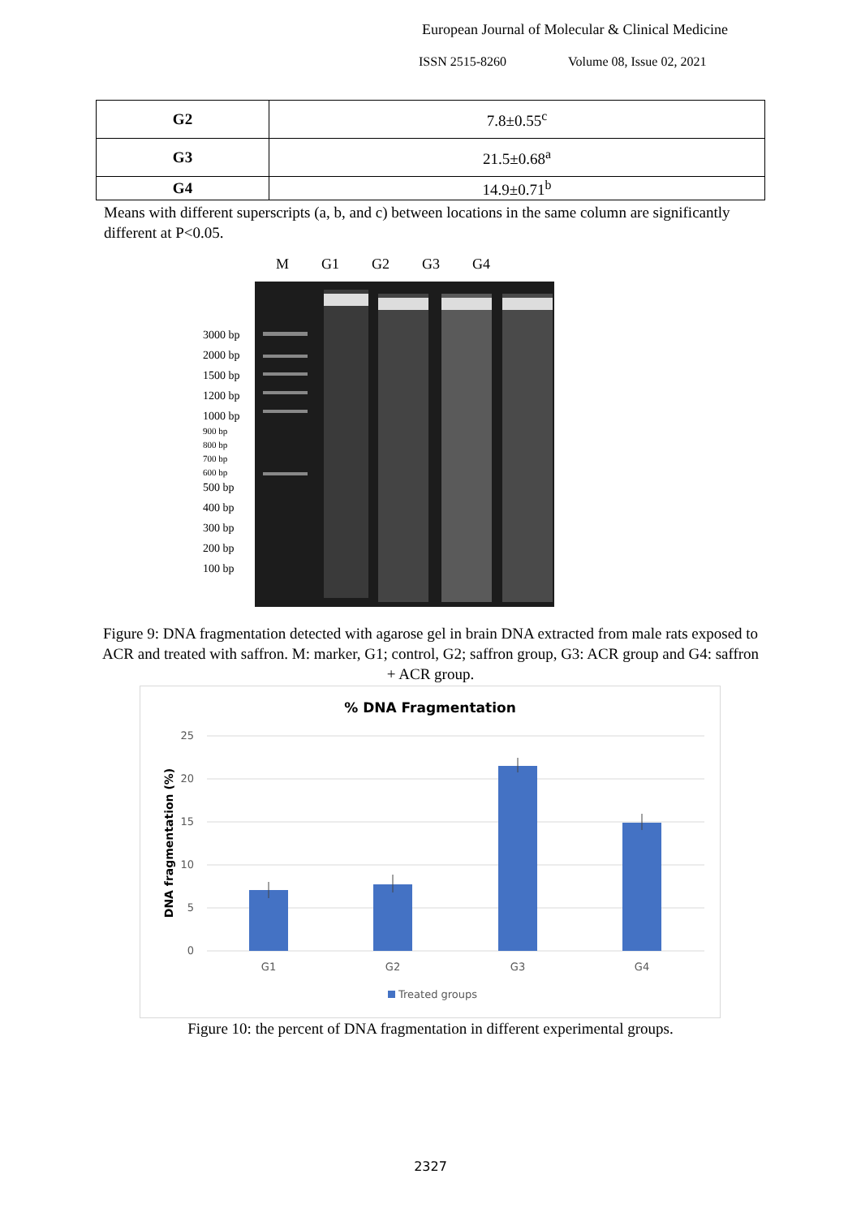European Journal of Molecular & Clinical Medicine
ISSN 2515-8260 Volume 08, Issue 02, 2021
| G2 | 7.8±0.55<sup>c</sup> |
| G3 | 21.5±0.68<sup>a</sup> |
| G4 | 14.9±0.71<sup>b</sup> |
Means with different superscripts (a, b, and c) between locations in the same column are significantly different at P<0.05.
3000 bp
2000 bp
1500 bp
1200 bp
1000 bp
900 bp
800 bp
700 bp
600 bp
500 bp
400 bp
300 bp
200 bp
100 bp
M G1 G2 G3 G4
Figure 9: DNA fragmentation detected with agarose gel in brain DNA extracted from male rats exposed to ACR and treated with saffron. M: marker, G1; control, G2; saffron group, G3: ACR group and G4: saffron + ACR group.
% DNA Fragmentation
25
20
15
10
5
0
DNA fragmentation (%)
G1
G2
G3
G4
Treated groups
Figure 10: the percent of DNA fragmentation in different experimental groups.
2327